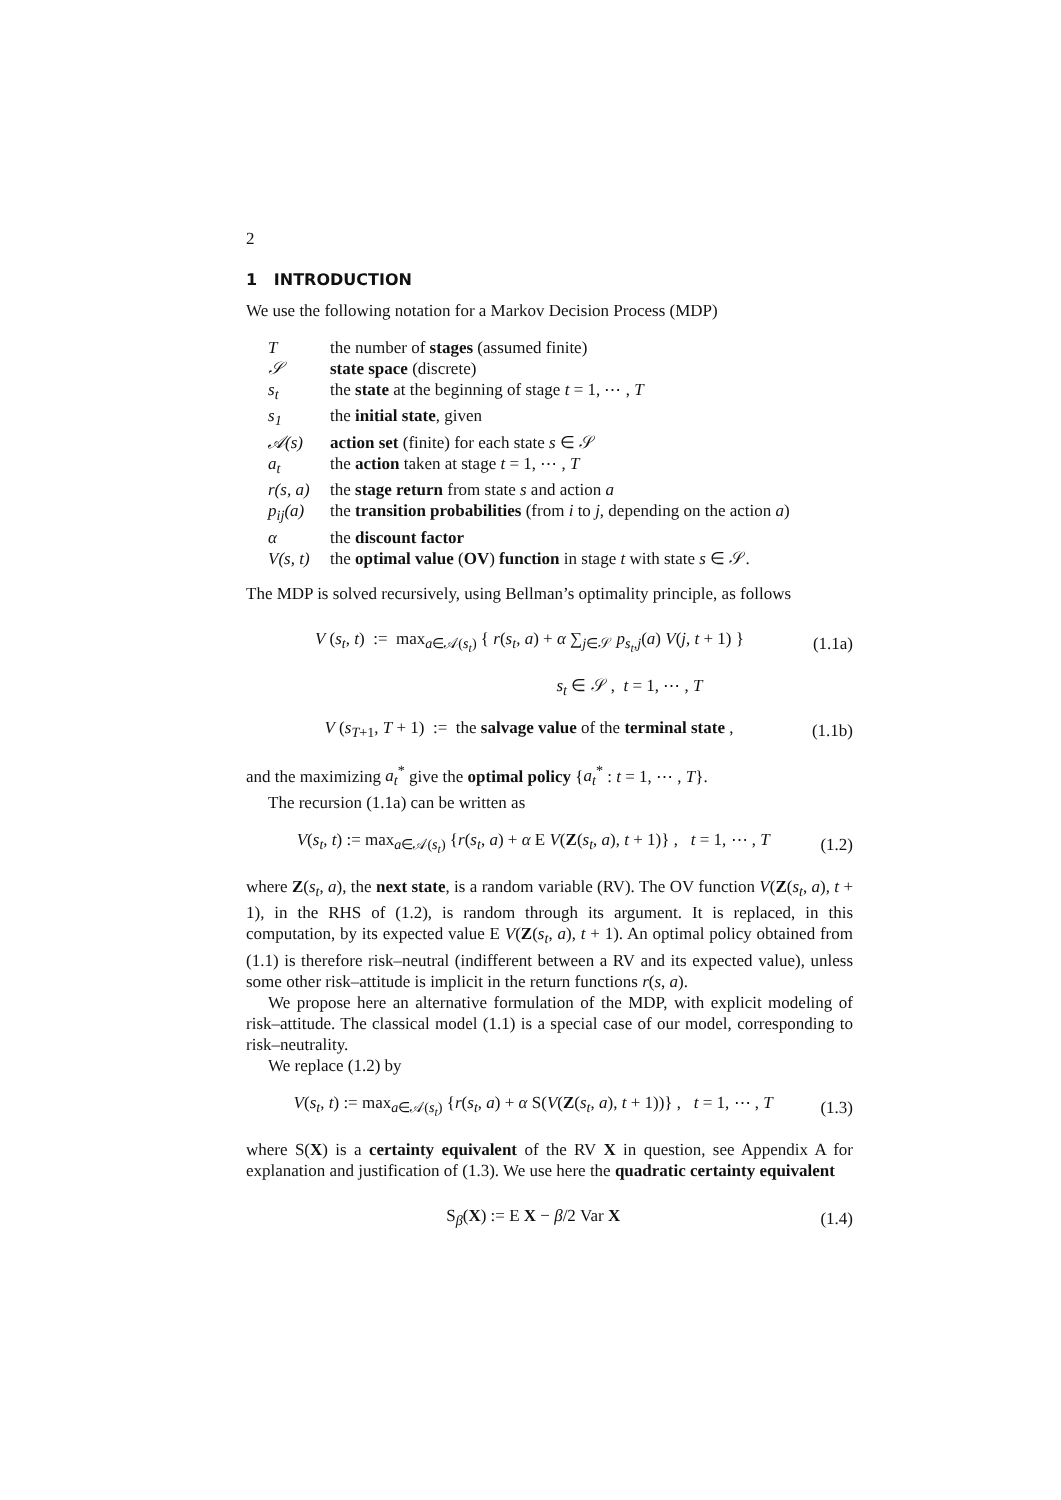2
1 INTRODUCTION
We use the following notation for a Markov Decision Process (MDP)
| T | the number of stages (assumed finite) |
| 𝒮 | state space (discrete) |
| s<sub>t</sub> | the state at the beginning of stage t = 1, ⋯ , T |
| s<sub>1</sub> | the initial state , given |
| 𝒜(s) | action set (finite) for each state s ∈ 𝒮 |
| a<sub>t</sub> | the action taken at stage t = 1, ⋯ , T |
| r(s, a) | the stage return from state s and action a |
| p<sub>ij</sub>(a) | the transition probabilities (from i to j , depending on the action a ) |
| α | the discount factor |
| V(s, t) | the optimal value ( OV ) function in stage t with state s ∈ 𝒮. |
The MDP is solved recursively, using Bellman’s optimality principle, as follows
V (s<sub>t</sub>, t) := max<sub>a∈𝒜(s<sub>t</sub>)</sub> { r(s<sub>t</sub>, a) + α ∑<sub>j∈𝒮</sub> p<sub>s<sub>t</sub>,j</sub>(a) V(j, t + 1) } (1.1a)
s<sub>t</sub> ∈ 𝒮 , t = 1, ⋯ , T
V (s<sub>T+1</sub>, T + 1) := the salvage value of the terminal state , (1.1b)
and the maximizing a<sub>t</sub><sup>*</sup> give the optimal policy {a<sub>t</sub><sup>*</sup> : t = 1, ⋯ , T}.
The recursion (1.1a) can be written as
V(s<sub>t</sub>, t) := max<sub>a∈𝒜(s<sub>t</sub>)</sub> {r(s<sub>t</sub>, a) + α E V(Z(s<sub>t</sub>, a), t + 1)} , t = 1, ⋯ , T (1.2)
where Z(s<sub>t</sub>, a), the next state, is a random variable (RV). The OV function V(Z(s<sub>t</sub>, a), t + 1), in the RHS of (1.2), is random through its argument. It is replaced, in this computation, by its expected value E V(Z(s<sub>t</sub>, a), t + 1). An optimal policy obtained from (1.1) is therefore risk–neutral (indifferent between a RV and its expected value), unless some other risk–attitude is implicit in the return functions r(s, a).
We propose here an alternative formulation of the MDP, with explicit modeling of risk–attitude. The classical model (1.1) is a special case of our model, corresponding to risk–neutrality.
We replace (1.2) by
V(s<sub>t</sub>, t) := max<sub>a∈𝒜(s<sub>t</sub>)</sub> {r(s<sub>t</sub>, a) + α S(V(Z(s<sub>t</sub>, a), t + 1))} , t = 1, ⋯ , T (1.3)
where S(X) is a certainty equivalent of the RV X in question, see Appendix A for explanation and justification of (1.3). We use here the quadratic certainty equivalent
S<sub>β</sub>(X) := E X − β/2 Var X (1.4)